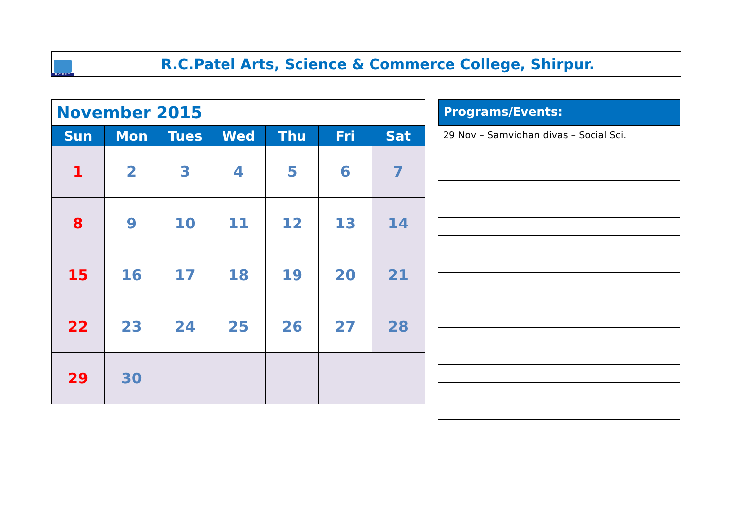R.C.P.E.T.
R.C.Patel Arts, Science & Commerce College, Shirpur.
| November 2015 | | | | | | |
| --- | --- | --- | --- | --- | --- | --- |
| Sun | Mon | Tues | Wed | Thu | Fri | Sat |
| 1 | 2 | 3 | 4 | 5 | 6 | 7 |
| 8 | 9 | 10 | 11 | 12 | 13 | 14 |
| 15 | 16 | 17 | 18 | 19 | 20 | 21 |
| 22 | 23 | 24 | 25 | 26 | 27 | 28 |
| 29 | 30 | | | | | |
Programs/Events:
29 Nov – Samvidhan divas – Social Sci.